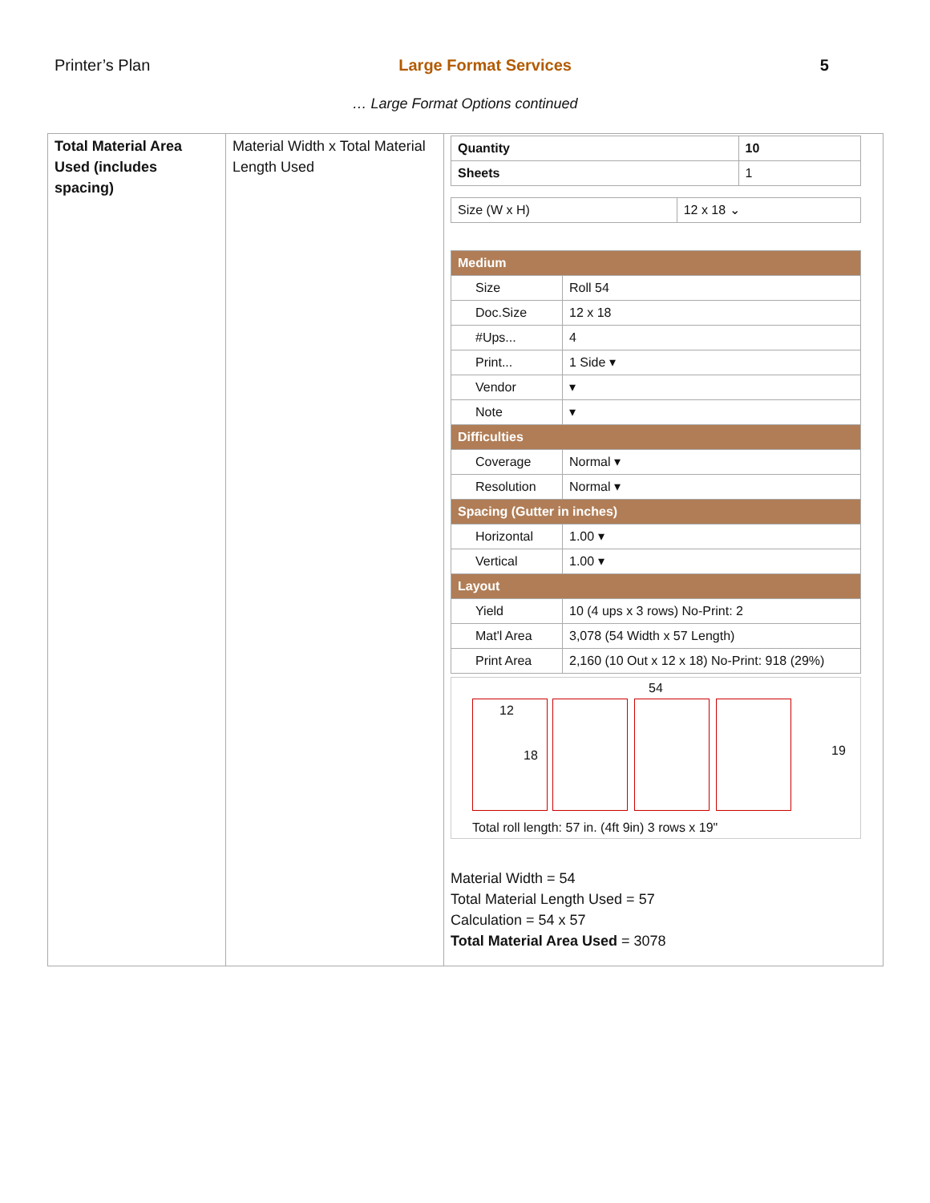Printer’s Plan Large Format Services 5
… Large Format Options continued
| Total Material Area Used (includes spacing) | Material Width x Total Material Length Used | / Quantity / 10 / / Sheets / 1 / / Size (W x H) / 12 x 18 ⌄ / / Medium / / / Size / Roll 54 / / Doc.Size / 12 x 18 / / #Ups... / 4 / / Print... / 1 Side ▾ / / Vendor / ▾ / / Note / ▾ / / Difficulties / / / Coverage / Normal ▾ / / Resolution / Normal ▾ / / Spacing (Gutter in inches) / / / Horizontal / 1.00 ▾ / / Vertical / 1.00 ▾ / / Layout / / / Yield / 10 (4 ups x 3 rows) No-Print: 2 / / Mat'l Area / 3,078 (54 Width x 57 Length) / / Print Area / 2,160 (10 Out x 12 x 18) No-Print: 918 (29%) / 54 12 18 19 Total roll length: 57 in. (4ft 9in) 3 rows x 19" Material Width = 54 Total Material Length Used = 57 Calculation = 54 x 57 Total Material Area Used = 3078 |